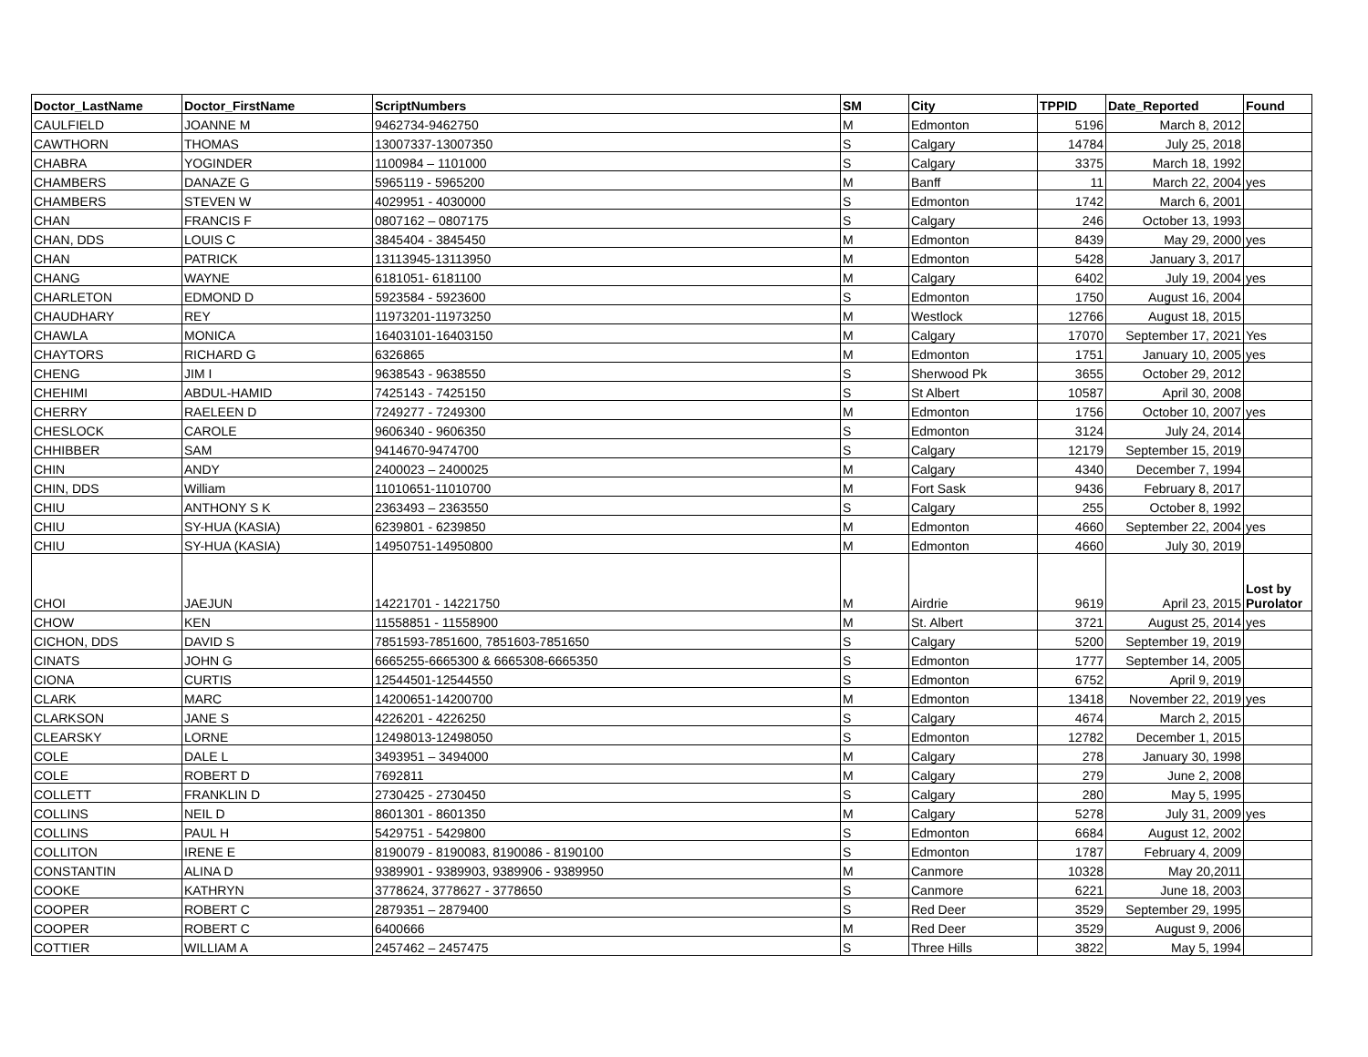| Doctor_LastName | Doctor_FirstName | ScriptNumbers | SM | City | TPPID | Date_Reported | Found |
| --- | --- | --- | --- | --- | --- | --- | --- |
| CAULFIELD | JOANNE M | 9462734-9462750 | M | Edmonton | 5196 | March 8, 2012 | |
| CAWTHORN | THOMAS | 13007337-13007350 | S | Calgary | 14784 | July 25, 2018 | |
| CHABRA | YOGINDER | 1100984 – 1101000 | S | Calgary | 3375 | March 18, 1992 | |
| CHAMBERS | DANAZE G | 5965119 - 5965200 | M | Banff | 11 | March 22, 2004 | yes |
| CHAMBERS | STEVEN W | 4029951 - 4030000 | S | Edmonton | 1742 | March 6, 2001 | |
| CHAN | FRANCIS F | 0807162 – 0807175 | S | Calgary | 246 | October 13, 1993 | |
| CHAN, DDS | LOUIS C | 3845404 - 3845450 | M | Edmonton | 8439 | May 29, 2000 | yes |
| CHAN | PATRICK | 13113945-13113950 | M | Edmonton | 5428 | January 3, 2017 | |
| CHANG | WAYNE | 6181051- 6181100 | M | Calgary | 6402 | July 19, 2004 | yes |
| CHARLETON | EDMOND D | 5923584 - 5923600 | S | Edmonton | 1750 | August 16, 2004 | |
| CHAUDHARY | REY | 11973201-11973250 | M | Westlock | 12766 | August 18, 2015 | |
| CHAWLA | MONICA | 16403101-16403150 | M | Calgary | 17070 | September 17, 2021 | Yes |
| CHAYTORS | RICHARD G | 6326865 | M | Edmonton | 1751 | January 10, 2005 | yes |
| CHENG | JIM I | 9638543 - 9638550 | S | Sherwood Pk | 3655 | October 29, 2012 | |
| CHEHIMI | ABDUL-HAMID | 7425143 - 7425150 | S | St Albert | 10587 | April 30, 2008 | |
| CHERRY | RAELEEN D | 7249277 - 7249300 | M | Edmonton | 1756 | October 10, 2007 | yes |
| CHESLOCK | CAROLE | 9606340 - 9606350 | S | Edmonton | 3124 | July 24, 2014 | |
| CHHIBBER | SAM | 9414670-9474700 | S | Calgary | 12179 | September 15, 2019 | |
| CHIN | ANDY | 2400023 – 2400025 | M | Calgary | 4340 | December 7, 1994 | |
| CHIN, DDS | William | 11010651-11010700 | M | Fort Sask | 9436 | February 8, 2017 | |
| CHIU | ANTHONY S K | 2363493 – 2363550 | S | Calgary | 255 | October 8, 1992 | |
| CHIU | SY-HUA (KASIA) | 6239801 - 6239850 | M | Edmonton | 4660 | September 22, 2004 | yes |
| CHIU | SY-HUA (KASIA) | 14950751-14950800 | M | Edmonton | 4660 | July 30, 2019 | |
| CHOI | JAEJUN | 14221701 - 14221750 | M | Airdrie | 9619 | April 23, 2015 | Lost by Purolator |
| CHOW | KEN | 11558851 - 11558900 | M | St. Albert | 3721 | August 25, 2014 | yes |
| CICHON, DDS | DAVID S | 7851593-7851600, 7851603-7851650 | S | Calgary | 5200 | September 19, 2019 | |
| CINATS | JOHN G | 6665255-6665300 & 6665308-6665350 | S | Edmonton | 1777 | September 14, 2005 | |
| CIONA | CURTIS | 12544501-12544550 | S | Edmonton | 6752 | April 9, 2019 | |
| CLARK | MARC | 14200651-14200700 | M | Edmonton | 13418 | November 22, 2019 | yes |
| CLARKSON | JANE S | 4226201 - 4226250 | S | Calgary | 4674 | March 2, 2015 | |
| CLEARSKY | LORNE | 12498013-12498050 | S | Edmonton | 12782 | December 1, 2015 | |
| COLE | DALE L | 3493951 – 3494000 | M | Calgary | 278 | January 30, 1998 | |
| COLE | ROBERT D | 7692811 | M | Calgary | 279 | June 2, 2008 | |
| COLLETT | FRANKLIN D | 2730425 - 2730450 | S | Calgary | 280 | May 5, 1995 | |
| COLLINS | NEIL D | 8601301 - 8601350 | M | Calgary | 5278 | July 31, 2009 | yes |
| COLLINS | PAUL H | 5429751 - 5429800 | S | Edmonton | 6684 | August 12, 2002 | |
| COLLITON | IRENE E | 8190079 - 8190083, 8190086 - 8190100 | S | Edmonton | 1787 | February 4, 2009 | |
| CONSTANTIN | ALINA D | 9389901 - 9389903, 9389906 - 9389950 | M | Canmore | 10328 | May 20,2011 | |
| COOKE | KATHRYN | 3778624, 3778627 - 3778650 | S | Canmore | 6221 | June 18, 2003 | |
| COOPER | ROBERT C | 2879351 – 2879400 | S | Red Deer | 3529 | September 29, 1995 | |
| COOPER | ROBERT C | 6400666 | M | Red Deer | 3529 | August 9, 2006 | |
| COTTIER | WILLIAM A | 2457462 – 2457475 | S | Three Hills | 3822 | May 5, 1994 | |